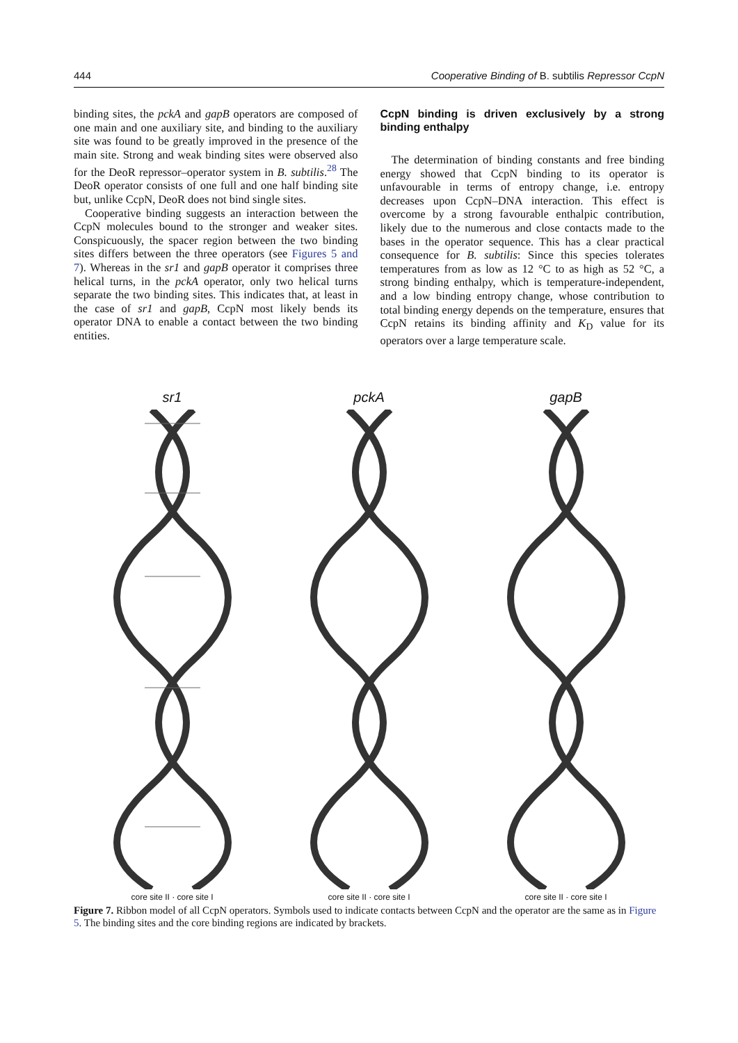444 Cooperative Binding of B. subtilis Repressor CcpN
binding sites, the pckA and gapB operators are composed of one main and one auxiliary site, and binding to the auxiliary site was found to be greatly improved in the presence of the main site. Strong and weak binding sites were observed also for the DeoR repressor–operator system in B. subtilis.<sup>28</sup> The DeoR operator consists of one full and one half binding site but, unlike CcpN, DeoR does not bind single sites.
Cooperative binding suggests an interaction between the CcpN molecules bound to the stronger and weaker sites. Conspicuously, the spacer region between the two binding sites differs between the three operators (see Figures 5 and 7). Whereas in the sr1 and gapB operator it comprises three helical turns, in the pckA operator, only two helical turns separate the two binding sites. This indicates that, at least in the case of sr1 and gapB, CcpN most likely bends its operator DNA to enable a contact between the two binding entities.
CcpN binding is driven exclusively by a strong binding enthalpy
The determination of binding constants and free binding energy showed that CcpN binding to its operator is unfavourable in terms of entropy change, i.e. entropy decreases upon CcpN–DNA interaction. This effect is overcome by a strong favourable enthalpic contribution, likely due to the numerous and close contacts made to the bases in the operator sequence. This has a clear practical consequence for B. subtilis: Since this species tolerates temperatures from as low as 12 °C to as high as 52 °C, a strong binding enthalpy, which is temperature-independent, and a low binding entropy change, whose contribution to total binding energy depends on the temperature, ensures that CcpN retains its binding affinity and K<sub>D</sub> value for its operators over a large temperature scale.
sr1
core site II · core site I
pckA
core site II · core site I
gapB
core site II · core site I
Figure 7. Ribbon model of all CcpN operators. Symbols used to indicate contacts between CcpN and the operator are the same as in Figure 5. The binding sites and the core binding regions are indicated by brackets.